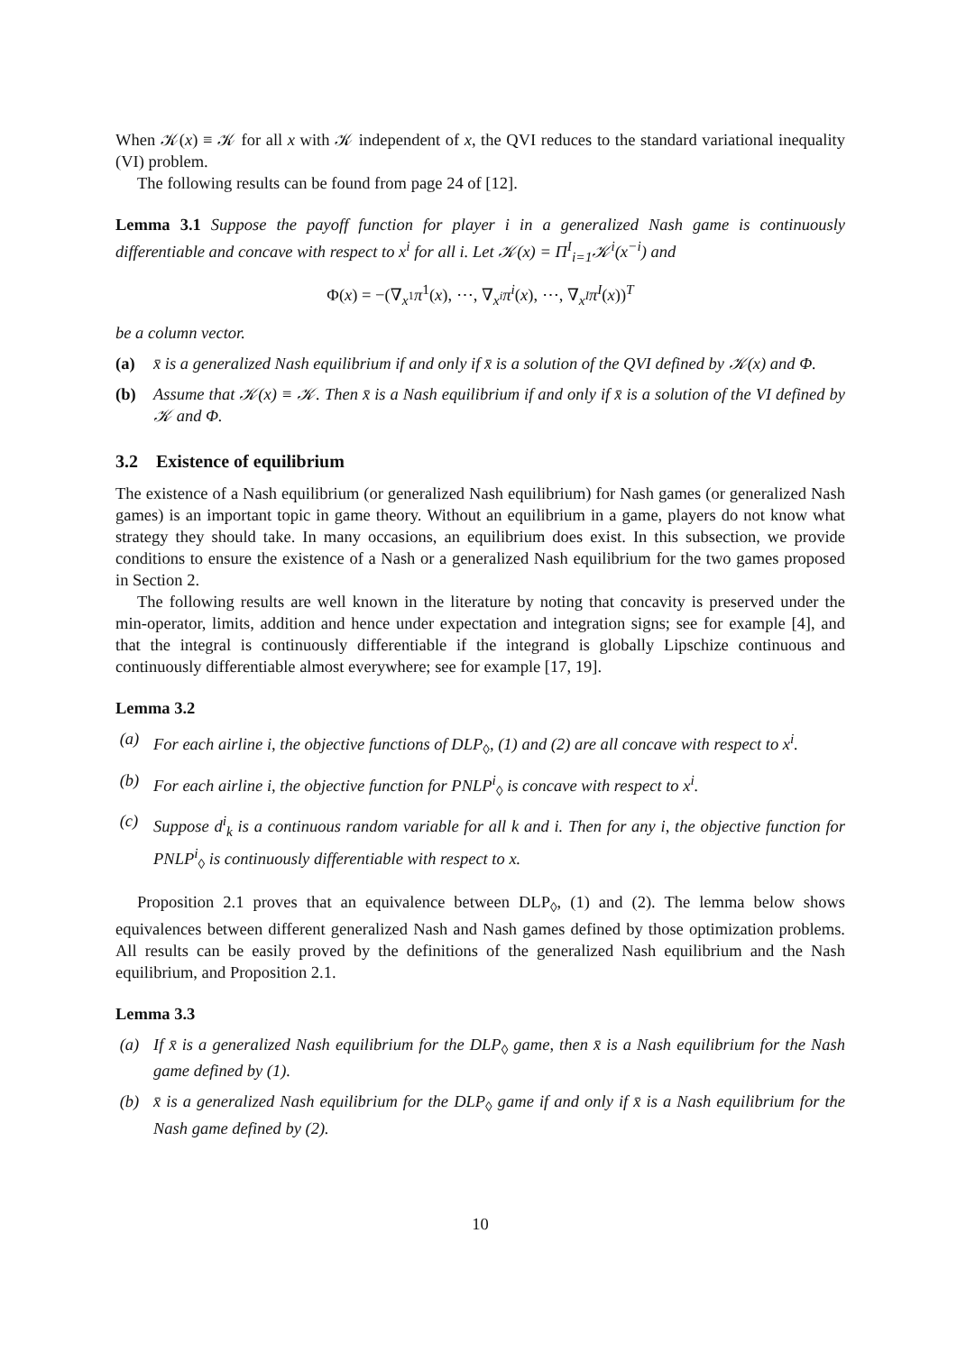When 𝒦(x) ≡ 𝒦 for all x with 𝒦 independent of x, the QVI reduces to the standard variational inequality (VI) problem.
The following results can be found from page 24 of [12].
Lemma 3.1 Suppose the payoff function for player i in a generalized Nash game is continuously differentiable and concave with respect to x<sup>i</sup> for all i. Let 𝒦(x) = Π<sup>I</sup><sub>i=1</sub>𝒦<sup>i</sup>(x<sup>−i</sup>) and
Φ(x) = −(∇<sub>x<sup>1</sup></sub>π<sup>1</sup>(x), ⋯, ∇<sub>x<sup>i</sup></sub>π<sup>i</sup>(x), ⋯, ∇<sub>x<sup>I</sup></sub>π<sup>I</sup>(x))<sup>T</sup>
be a column vector.
(a) x̄ is a generalized Nash equilibrium if and only if x̄ is a solution of the QVI defined by 𝒦(x) and Φ.
(b) Assume that 𝒦(x) ≡ 𝒦. Then x̄ is a Nash equilibrium if and only if x̄ is a solution of the VI defined by 𝒦 and Φ.
3.2 Existence of equilibrium
The existence of a Nash equilibrium (or generalized Nash equilibrium) for Nash games (or generalized Nash games) is an important topic in game theory. Without an equilibrium in a game, players do not know what strategy they should take. In many occasions, an equilibrium does exist. In this subsection, we provide conditions to ensure the existence of a Nash or a generalized Nash equilibrium for the two games proposed in Section 2.
The following results are well known in the literature by noting that concavity is preserved under the min-operator, limits, addition and hence under expectation and integration signs; see for example [4], and that the integral is continuously differentiable if the integrand is globally Lipschize continuous and continuously differentiable almost everywhere; see for example [17, 19].
Lemma 3.2
(a) For each airline i, the objective functions of DLP<sub>◊</sub>, (1) and (2) are all concave with respect to x<sup>i</sup>.
(b) For each airline i, the objective function for PNLP<sup>i</sup><sub>◊</sub> is concave with respect to x<sup>i</sup>.
(c) Suppose d<sup>i</sup><sub>k</sub> is a continuous random variable for all k and i. Then for any i, the objective function for PNLP<sup>i</sup><sub>◊</sub> is continuously differentiable with respect to x.
Proposition 2.1 proves that an equivalence between DLP<sub>◊</sub>, (1) and (2). The lemma below shows equivalences between different generalized Nash and Nash games defined by those optimization problems. All results can be easily proved by the definitions of the generalized Nash equilibrium and the Nash equilibrium, and Proposition 2.1.
Lemma 3.3
(a) If x̄ is a generalized Nash equilibrium for the DLP<sub>◊</sub> game, then x̄ is a Nash equilibrium for the Nash game defined by (1).
(b) x̄ is a generalized Nash equilibrium for the DLP<sub>◊</sub> game if and only if x̄ is a Nash equilibrium for the Nash game defined by (2).
10